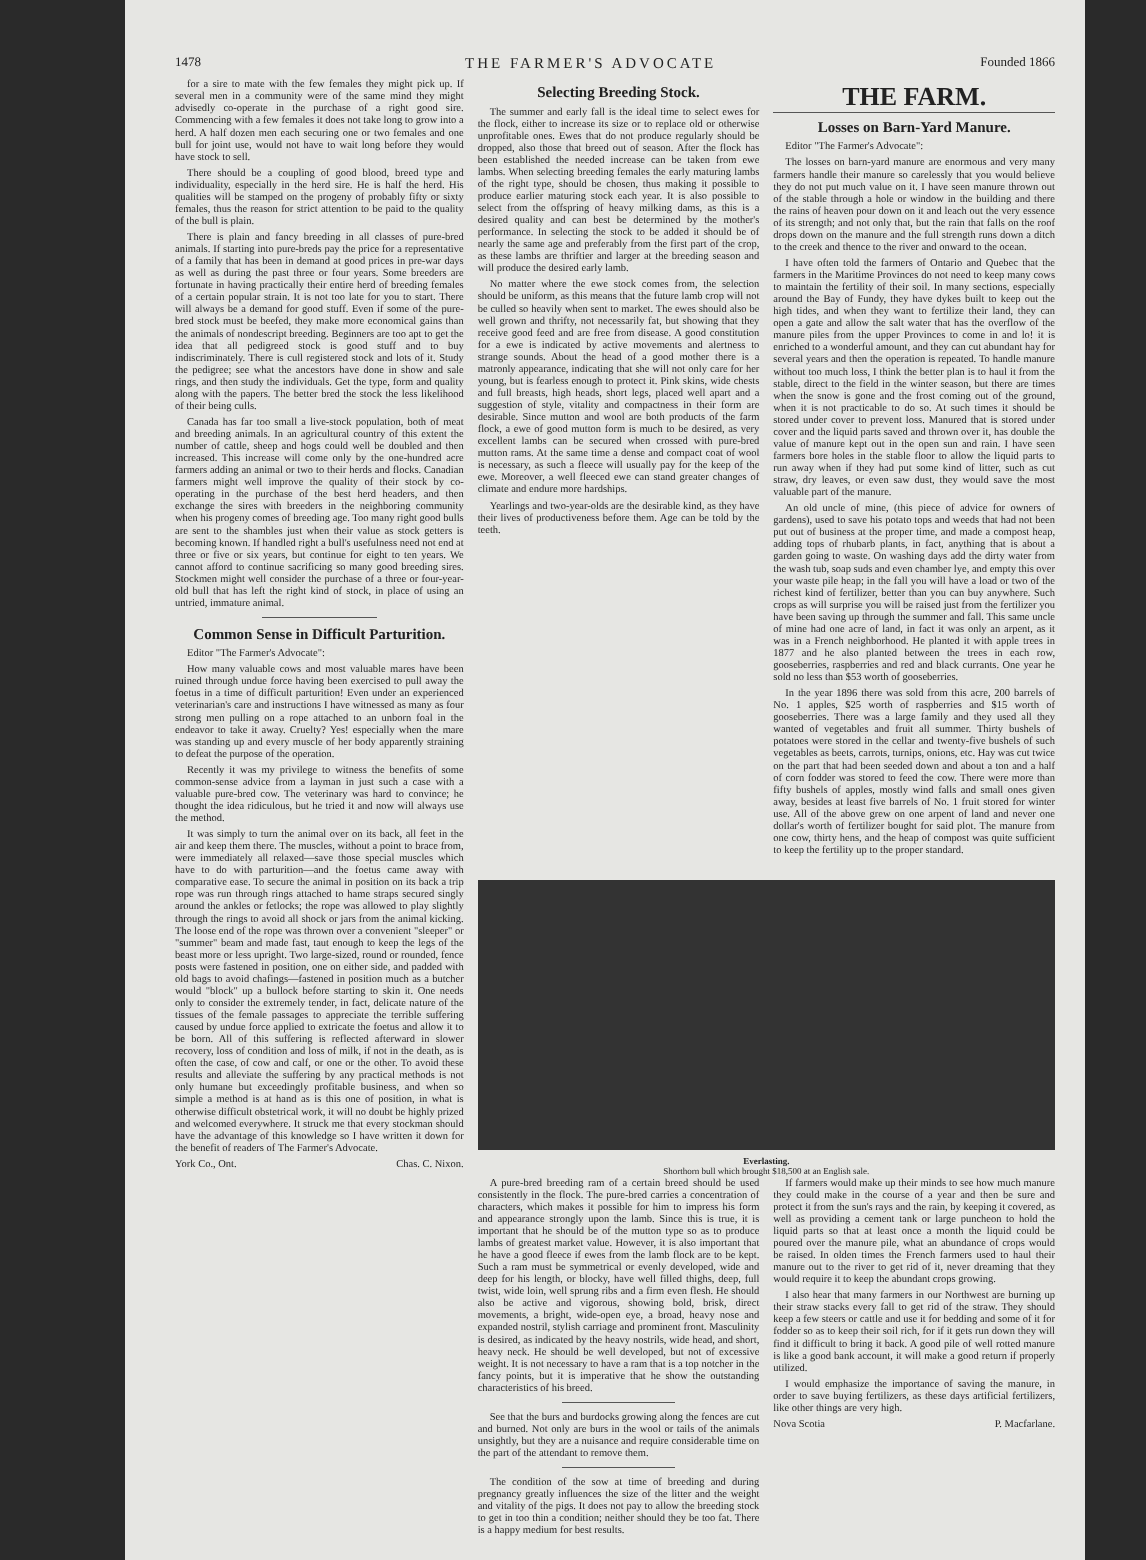1478 THE FARMER'S ADVOCATE Founded 1866
for a sire to mate with the few females they might pick up. If several men in a community were of the same mind they might advisedly co-operate in the purchase of a right good sire. Commencing with a few females it does not take long to grow into a herd. A half dozen men each securing one or two females and one bull for joint use, would not have to wait long before they would have stock to sell.
There should be a coupling of good blood, breed type and individuality, especially in the herd sire. He is half the herd. His qualities will be stamped on the progeny of probably fifty or sixty females, thus the reason for strict attention to be paid to the quality of the bull is plain.
There is plain and fancy breeding in all classes of pure-bred animals. If starting into pure-breds pay the price for a representative of a family that has been in demand at good prices in pre-war days as well as during the past three or four years. Some breeders are fortunate in having practically their entire herd of breeding females of a certain popular strain. It is not too late for you to start. There will always be a demand for good stuff. Even if some of the pure-bred stock must be beefed, they make more economical gains than the animals of nondescript breeding. Beginners are too apt to get the idea that all pedigreed stock is good stuff and to buy indiscriminately. There is cull registered stock and lots of it. Study the pedigree; see what the ancestors have done in show and sale rings, and then study the individuals. Get the type, form and quality along with the papers. The better bred the stock the less likelihood of their being culls.
Canada has far too small a live-stock population, both of meat and breeding animals. In an agricultural country of this extent the number of cattle, sheep and hogs could well be doubled and then increased. This increase will come only by the one-hundred acre farmers adding an animal or two to their herds and flocks. Canadian farmers might well improve the quality of their stock by co-operating in the purchase of the best herd headers, and then exchange the sires with breeders in the neighboring community when his progeny comes of breeding age. Too many right good bulls are sent to the shambles just when their value as stock getters is becoming known. If handled right a bull's usefulness need not end at three or five or six years, but continue for eight to ten years. We cannot afford to continue sacrificing so many good breeding sires. Stockmen might well consider the purchase of a three or four-year-old bull that has left the right kind of stock, in place of using an untried, immature animal.
Common Sense in Difficult Parturition.
Editor "The Farmer's Advocate":
How many valuable cows and most valuable mares have been ruined through undue force having been exercised to pull away the foetus in a time of difficult parturition! Even under an experienced veterinarian's care and instructions I have witnessed as many as four strong men pulling on a rope attached to an unborn foal in the endeavor to take it away. Cruelty? Yes! especially when the mare was standing up and every muscle of her body apparently straining to defeat the purpose of the operation.
Recently it was my privilege to witness the benefits of some common-sense advice from a layman in just such a case with a valuable pure-bred cow. The veterinary was hard to convince; he thought the idea ridiculous, but he tried it and now will always use the method.
It was simply to turn the animal over on its back, all feet in the air and keep them there. The muscles, without a point to brace from, were immediately all relaxed—save those special muscles which have to do with parturition—and the foetus came away with comparative ease. To secure the animal in position on its back a trip rope was run through rings attached to hame straps secured singly around the ankles or fetlocks; the rope was allowed to play slightly through the rings to avoid all shock or jars from the animal kicking. The loose end of the rope was thrown over a convenient "sleeper" or "summer" beam and made fast, taut enough to keep the legs of the beast more or less upright. Two large-sized, round or rounded, fence posts were fastened in position, one on either side, and padded with old bags to avoid chafings—fastened in position much as a butcher would "block" up a bullock before starting to skin it. One needs only to consider the extremely tender, in fact, delicate nature of the tissues of the female passages to appreciate the terrible suffering caused by undue force applied to extricate the foetus and allow it to be born. All of this suffering is reflected afterward in slower recovery, loss of condition and loss of milk, if not in the death, as is often the case, of cow and calf, or one or the other. To avoid these results and alleviate the suffering by any practical methods is not only humane but exceedingly profitable business, and when so simple a method is at hand as is this one of position, in what is otherwise difficult obstetrical work, it will no doubt be highly prized and welcomed everywhere. It struck me that every stockman should have the advantage of this knowledge so I have written it down for the benefit of readers of The Farmer's Advocate.
York Co., Ont. Chas. C. Nixon.
Selecting Breeding Stock.
The summer and early fall is the ideal time to select ewes for the flock, either to increase its size or to replace old or otherwise unprofitable ones. Ewes that do not produce regularly should be dropped, also those that breed out of season. After the flock has been established the needed increase can be taken from ewe lambs. When selecting breeding females the early maturing lambs of the right type, should be chosen, thus making it possible to produce earlier maturing stock each year. It is also possible to select from the offspring of heavy milking dams, as this is a desired quality and can best be determined by the mother's performance. In selecting the stock to be added it should be of nearly the same age and preferably from the first part of the crop, as these lambs are thriftier and larger at the breeding season and will produce the desired early lamb.
No matter where the ewe stock comes from, the selection should be uniform, as this means that the future lamb crop will not be culled so heavily when sent to market. The ewes should also be well grown and thrifty, not necessarily fat, but showing that they receive good feed and are free from disease. A good constitution for a ewe is indicated by active movements and alertness to strange sounds. About the head of a good mother there is a matronly appearance, indicating that she will not only care for her young, but is fearless enough to protect it. Pink skins, wide chests and full breasts, high heads, short legs, placed well apart and a suggestion of style, vitality and compactness in their form are desirable. Since mutton and wool are both products of the farm flock, a ewe of good mutton form is much to be desired, as very excellent lambs can be secured when crossed with pure-bred mutton rams. At the same time a dense and compact coat of wool is necessary, as such a fleece will usually pay for the keep of the ewe. Moreover, a well fleeced ewe can stand greater changes of climate and endure more hardships.
Yearlings and two-year-olds are the desirable kind, as they have their lives of productiveness before them. Age can be told by the teeth.
THE FARM.
Losses on Barn-Yard Manure.
Editor "The Farmer's Advocate":
The losses on barn-yard manure are enormous and very many farmers handle their manure so carelessly that you would believe they do not put much value on it. I have seen manure thrown out of the stable through a hole or window in the building and there the rains of heaven pour down on it and leach out the very essence of its strength; and not only that, but the rain that falls on the roof drops down on the manure and the full strength runs down a ditch to the creek and thence to the river and onward to the ocean.
I have often told the farmers of Ontario and Quebec that the farmers in the Maritime Provinces do not need to keep many cows to maintain the fertility of their soil. In many sections, especially around the Bay of Fundy, they have dykes built to keep out the high tides, and when they want to fertilize their land, they can open a gate and allow the salt water that has the overflow of the manure piles from the upper Provinces to come in and lo! it is enriched to a wonderful amount, and they can cut abundant hay for several years and then the operation is repeated. To handle manure without too much loss, I think the better plan is to haul it from the stable, direct to the field in the winter season, but there are times when the snow is gone and the frost coming out of the ground, when it is not practicable to do so. At such times it should be stored under cover to prevent loss. Manured that is stored under cover and the liquid parts saved and thrown over it, has double the value of manure kept out in the open sun and rain. I have seen farmers bore holes in the stable floor to allow the liquid parts to run away when if they had put some kind of litter, such as cut straw, dry leaves, or even saw dust, they would save the most valuable part of the manure.
An old uncle of mine, (this piece of advice for owners of gardens), used to save his potato tops and weeds that had not been put out of business at the proper time, and made a compost heap, adding tops of rhubarb plants, in fact, anything that is about a garden going to waste. On washing days add the dirty water from the wash tub, soap suds and even chamber lye, and empty this over your waste pile heap; in the fall you will have a load or two of the richest kind of fertilizer, better than you can buy anywhere. Such crops as will surprise you will be raised just from the fertilizer you have been saving up through the summer and fall. This same uncle of mine had one acre of land, in fact it was only an arpent, as it was in a French neighborhood. He planted it with apple trees in 1877 and he also planted between the trees in each row, gooseberries, raspberries and red and black currants. One year he sold no less than $53 worth of gooseberries.
In the year 1896 there was sold from this acre, 200 barrels of No. 1 apples, $25 worth of raspberries and $15 worth of gooseberries. There was a large family and they used all they wanted of vegetables and fruit all summer. Thirty bushels of potatoes were stored in the cellar and twenty-five bushels of such vegetables as beets, carrots, turnips, onions, etc. Hay was cut twice on the part that had been seeded down and about a ton and a half of corn fodder was stored to feed the cow. There were more than fifty bushels of apples, mostly wind falls and small ones given away, besides at least five barrels of No. 1 fruit stored for winter use. All of the above grew on one arpent of land and never one dollar's worth of fertilizer bought for said plot. The manure from one cow, thirty hens, and the heap of compost was quite sufficient to keep the fertility up to the proper standard.
Everlasting.
Shorthorn bull which brought $18,500 at an English sale.
A pure-bred breeding ram of a certain breed should be used consistently in the flock. The pure-bred carries a concentration of characters, which makes it possible for him to impress his form and appearance strongly upon the lamb. Since this is true, it is important that he should be of the mutton type so as to produce lambs of greatest market value. However, it is also important that he have a good fleece if ewes from the lamb flock are to be kept. Such a ram must be symmetrical or evenly developed, wide and deep for his length, or blocky, have well filled thighs, deep, full twist, wide loin, well sprung ribs and a firm even flesh. He should also be active and vigorous, showing bold, brisk, direct movements, a bright, wide-open eye, a broad, heavy nose and expanded nostril, stylish carriage and prominent front. Masculinity is desired, as indicated by the heavy nostrils, wide head, and short, heavy neck. He should be well developed, but not of excessive weight. It is not necessary to have a ram that is a top notcher in the fancy points, but it is imperative that he show the outstanding characteristics of his breed.
See that the burs and burdocks growing along the fences are cut and burned. Not only are burs in the wool or tails of the animals unsightly, but they are a nuisance and require considerable time on the part of the attendant to remove them.
The condition of the sow at time of breeding and during pregnancy greatly influences the size of the litter and the weight and vitality of the pigs. It does not pay to allow the breeding stock to get in too thin a condition; neither should they be too fat. There is a happy medium for best results.
If farmers would make up their minds to see how much manure they could make in the course of a year and then be sure and protect it from the sun's rays and the rain, by keeping it covered, as well as providing a cement tank or large puncheon to hold the liquid parts so that at least once a month the liquid could be poured over the manure pile, what an abundance of crops would be raised. In olden times the French farmers used to haul their manure out to the river to get rid of it, never dreaming that they would require it to keep the abundant crops growing.
I also hear that many farmers in our Northwest are burning up their straw stacks every fall to get rid of the straw. They should keep a few steers or cattle and use it for bedding and some of it for fodder so as to keep their soil rich, for if it gets run down they will find it difficult to bring it back. A good pile of well rotted manure is like a good bank account, it will make a good return if properly utilized.
I would emphasize the importance of saving the manure, in order to save buying fertilizers, as these days artificial fertilizers, like other things are very high.
Nova Scotia P. Macfarlane.